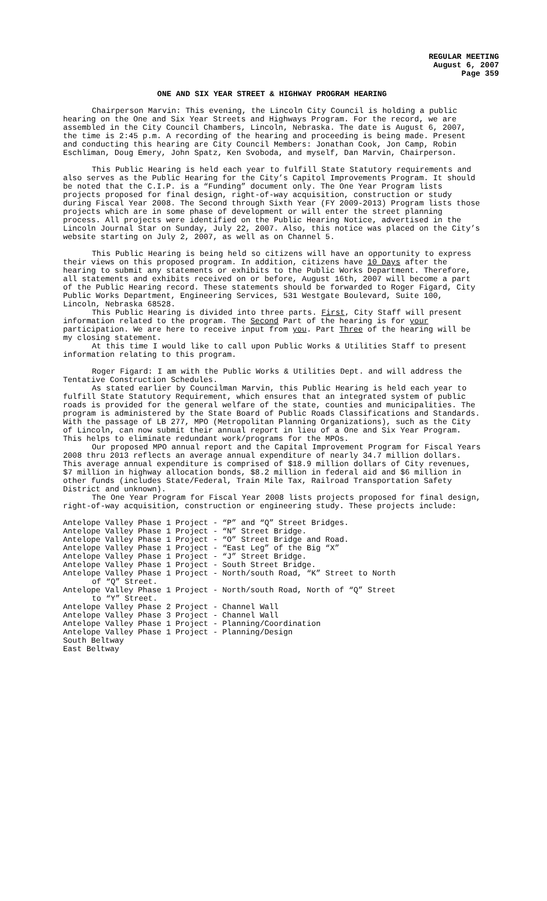REGULAR MEETING
August 6, 2007
Page 359
ONE AND SIX YEAR STREET & HIGHWAY PROGRAM HEARING
Chairperson Marvin: This evening, the Lincoln City Council is holding a public hearing on the One and Six Year Streets and Highways Program. For the record, we are assembled in the City Council Chambers, Lincoln, Nebraska. The date is August 6, 2007, the time is 2:45 p.m. A recording of the hearing and proceeding is being made. Present and conducting this hearing are City Council Members: Jonathan Cook, Jon Camp, Robin Eschliman, Doug Emery, John Spatz, Ken Svoboda, and myself, Dan Marvin, Chairperson.
This Public Hearing is held each year to fulfill State Statutory requirements and also serves as the Public Hearing for the City’s Capitol Improvements Program. It should be noted that the C.I.P. is a “Funding” document only. The One Year Program lists projects proposed for final design, right-of-way acquisition, construction or study during Fiscal Year 2008. The Second through Sixth Year (FY 2009-2013) Program lists those projects which are in some phase of development or will enter the street planning process. All projects were identified on the Public Hearing Notice, advertised in the Lincoln Journal Star on Sunday, July 22, 2007. Also, this notice was placed on the City’s website starting on July 2, 2007, as well as on Channel 5.
This Public Hearing is being held so citizens will have an opportunity to express their views on this proposed program. In addition, citizens have 10 Days after the hearing to submit any statements or exhibits to the Public Works Department. Therefore, all statements and exhibits received on or before, August 16th, 2007 will become a part of the Public Hearing record. These statements should be forwarded to Roger Figard, City Public Works Department, Engineering Services, 531 Westgate Boulevard, Suite 100, Lincoln, Nebraska 68528.
This Public Hearing is divided into three parts. First, City Staff will present information related to the program. The Second Part of the hearing is for your participation. We are here to receive input from you. Part Three of the hearing will be my closing statement.
At this time I would like to call upon Public Works & Utilities Staff to present information relating to this program.
Roger Figard: I am with the Public Works & Utilities Dept. and will address the Tentative Construction Schedules.
As stated earlier by Councilman Marvin, this Public Hearing is held each year to fulfill State Statutory Requirement, which ensures that an integrated system of public roads is provided for the general welfare of the state, counties and municipalities. The program is administered by the State Board of Public Roads Classifications and Standards. With the passage of LB 277, MPO (Metropolitan Planning Organizations), such as the City of Lincoln, can now submit their annual report in lieu of a One and Six Year Program. This helps to eliminate redundant work/programs for the MPOs.
Our proposed MPO annual report and the Capital Improvement Program for Fiscal Years 2008 thru 2013 reflects an average annual expenditure of nearly 34.7 million dollars. This average annual expenditure is comprised of $18.9 million dollars of City revenues, $7 million in highway allocation bonds, $8.2 million in federal aid and $6 million in other funds (includes State/Federal, Train Mile Tax, Railroad Transportation Safety District and unknown).
The One Year Program for Fiscal Year 2008 lists projects proposed for final design, right-of-way acquisition, construction or engineering study. These projects include:
Antelope Valley Phase 1 Project - “P” and “Q” Street Bridges.
Antelope Valley Phase 1 Project - “N” Street Bridge.
Antelope Valley Phase 1 Project - “O” Street Bridge and Road.
Antelope Valley Phase 1 Project - “East Leg” of the Big “X”
Antelope Valley Phase 1 Project - “J” Street Bridge.
Antelope Valley Phase 1 Project - South Street Bridge.
Antelope Valley Phase 1 Project - North/south Road, “K” Street to North
of “Q” Street.
Antelope Valley Phase 1 Project - North/south Road, North of “Q” Street
to “Y” Street.
Antelope Valley Phase 2 Project - Channel Wall
Antelope Valley Phase 3 Project - Channel Wall
Antelope Valley Phase 1 Project - Planning/Coordination
Antelope Valley Phase 1 Project - Planning/Design
South Beltway
East Beltway